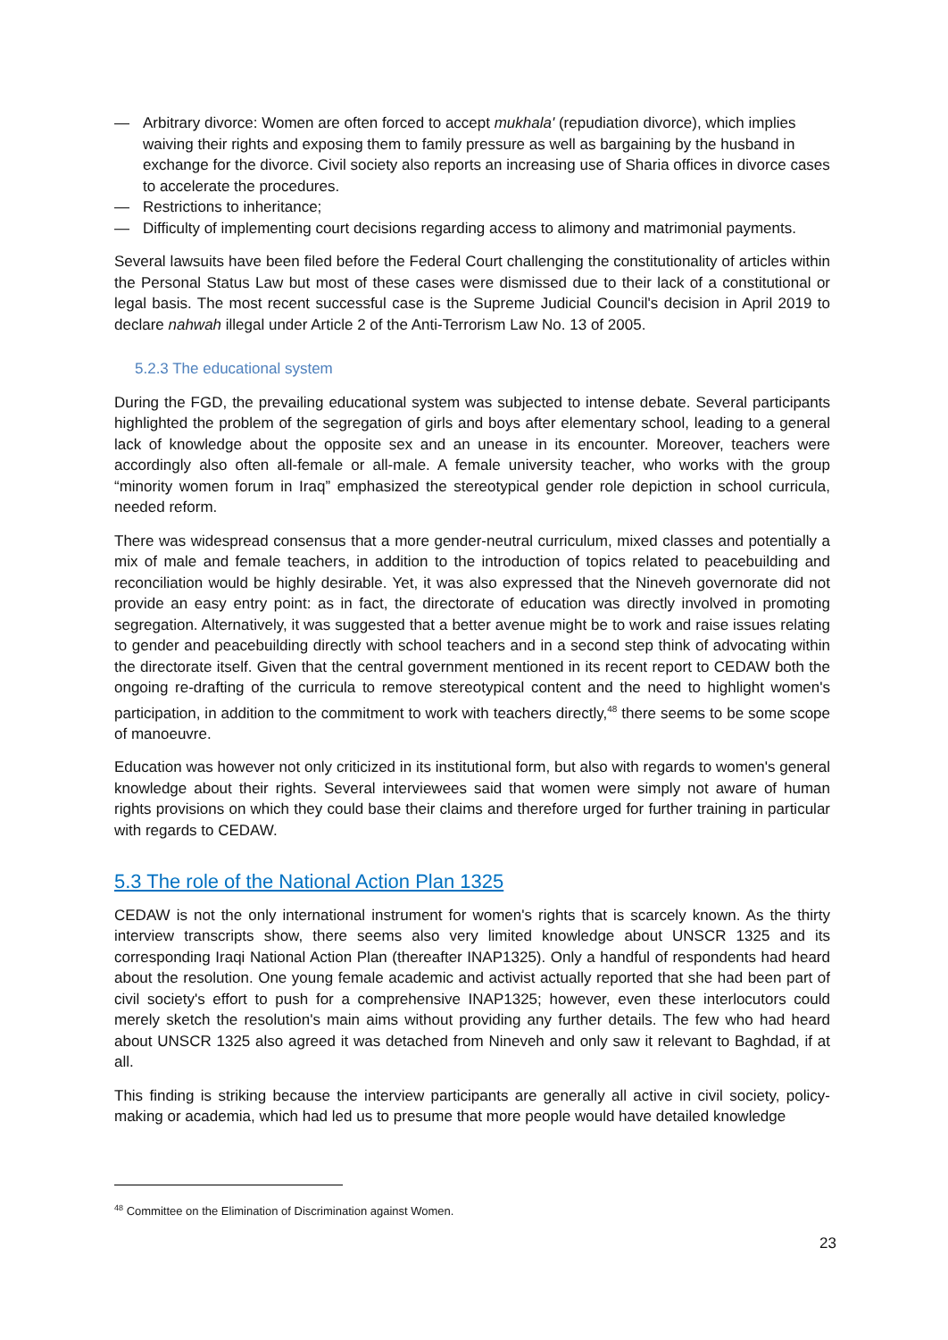— Arbitrary divorce: Women are often forced to accept mukhala' (repudiation divorce), which implies waiving their rights and exposing them to family pressure as well as bargaining by the husband in exchange for the divorce. Civil society also reports an increasing use of Sharia offices in divorce cases to accelerate the procedures.
— Restrictions to inheritance;
— Difficulty of implementing court decisions regarding access to alimony and matrimonial payments.
Several lawsuits have been filed before the Federal Court challenging the constitutionality of articles within the Personal Status Law but most of these cases were dismissed due to their lack of a constitutional or legal basis. The most recent successful case is the Supreme Judicial Council's decision in April 2019 to declare nahwah illegal under Article 2 of the Anti-Terrorism Law No. 13 of 2005.
5.2.3 The educational system
During the FGD, the prevailing educational system was subjected to intense debate. Several participants highlighted the problem of the segregation of girls and boys after elementary school, leading to a general lack of knowledge about the opposite sex and an unease in its encounter. Moreover, teachers were accordingly also often all-female or all-male. A female university teacher, who works with the group “minority women forum in Iraq” emphasized the stereotypical gender role depiction in school curricula, needed reform.
There was widespread consensus that a more gender-neutral curriculum, mixed classes and potentially a mix of male and female teachers, in addition to the introduction of topics related to peacebuilding and reconciliation would be highly desirable. Yet, it was also expressed that the Nineveh governorate did not provide an easy entry point: as in fact, the directorate of education was directly involved in promoting segregation. Alternatively, it was suggested that a better avenue might be to work and raise issues relating to gender and peacebuilding directly with school teachers and in a second step think of advocating within the directorate itself. Given that the central government mentioned in its recent report to CEDAW both the ongoing re-drafting of the curricula to remove stereotypical content and the need to highlight women's participation, in addition to the commitment to work with teachers directly,<sup>48</sup> there seems to be some scope of manoeuvre.
Education was however not only criticized in its institutional form, but also with regards to women's general knowledge about their rights. Several interviewees said that women were simply not aware of human rights provisions on which they could base their claims and therefore urged for further training in particular with regards to CEDAW.
5.3 The role of the National Action Plan 1325
CEDAW is not the only international instrument for women's rights that is scarcely known. As the thirty interview transcripts show, there seems also very limited knowledge about UNSCR 1325 and its corresponding Iraqi National Action Plan (thereafter INAP1325). Only a handful of respondents had heard about the resolution. One young female academic and activist actually reported that she had been part of civil society's effort to push for a comprehensive INAP1325; however, even these interlocutors could merely sketch the resolution's main aims without providing any further details. The few who had heard about UNSCR 1325 also agreed it was detached from Nineveh and only saw it relevant to Baghdad, if at all.
This finding is striking because the interview participants are generally all active in civil society, policy-making or academia, which had led us to presume that more people would have detailed knowledge
<sup>48</sup> Committee on the Elimination of Discrimination against Women.
23